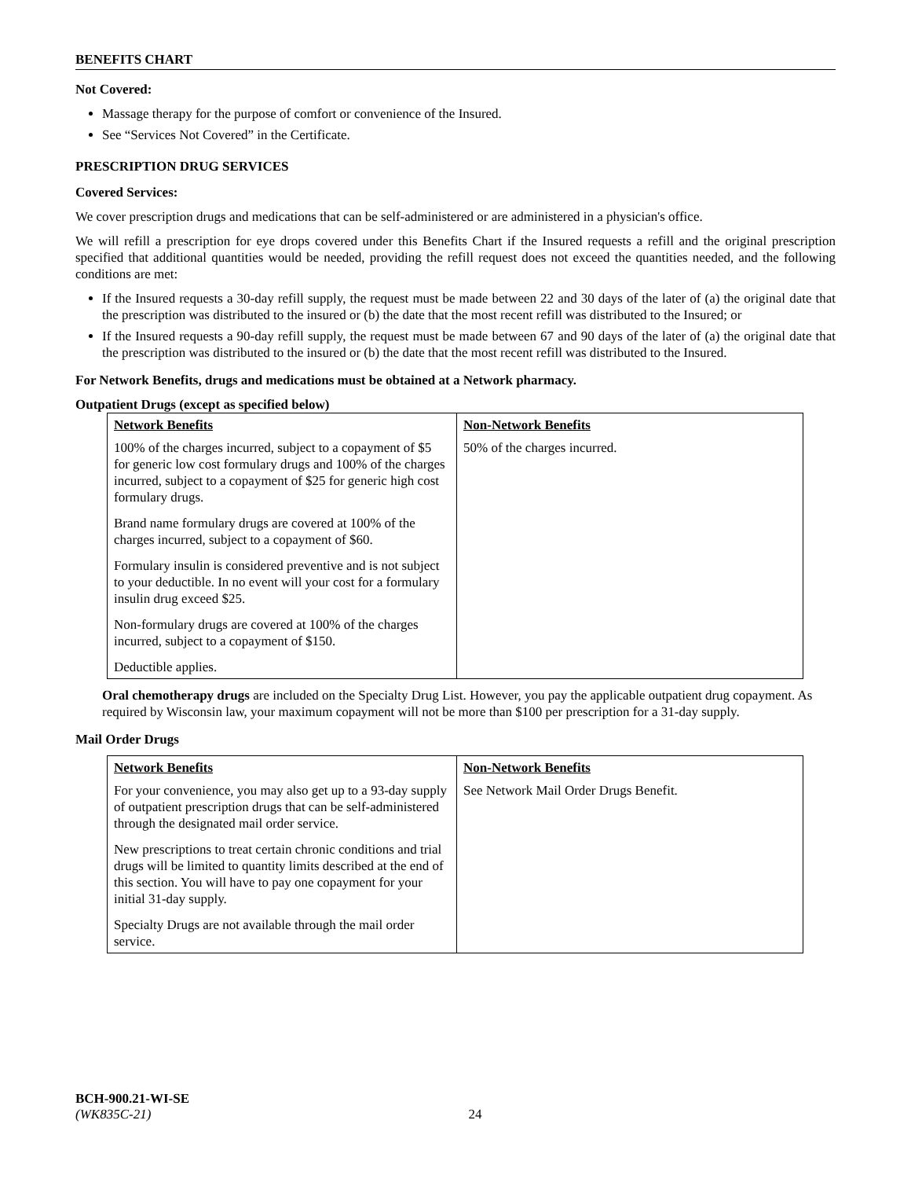BENEFITS CHART
Not Covered:
Massage therapy for the purpose of comfort or convenience of the Insured.
See “Services Not Covered” in the Certificate.
PRESCRIPTION DRUG SERVICES
Covered Services:
We cover prescription drugs and medications that can be self-administered or are administered in a physician's office.
We will refill a prescription for eye drops covered under this Benefits Chart if the Insured requests a refill and the original prescription specified that additional quantities would be needed, providing the refill request does not exceed the quantities needed, and the following conditions are met:
If the Insured requests a 30-day refill supply, the request must be made between 22 and 30 days of the later of (a) the original date that the prescription was distributed to the insured or (b) the date that the most recent refill was distributed to the Insured; or
If the Insured requests a 90-day refill supply, the request must be made between 67 and 90 days of the later of (a) the original date that the prescription was distributed to the insured or (b) the date that the most recent refill was distributed to the Insured.
For Network Benefits, drugs and medications must be obtained at a Network pharmacy.
Outpatient Drugs (except as specified below)
| Network Benefits | Non-Network Benefits |
| --- | --- |
| 100% of the charges incurred, subject to a copayment of $5 for generic low cost formulary drugs and 100% of the charges incurred, subject to a copayment of $25 for generic high cost formulary drugs. Brand name formulary drugs are covered at 100% of the charges incurred, subject to a copayment of $60. Formulary insulin is considered preventive and is not subject to your deductible. In no event will your cost for a formulary insulin drug exceed $25. Non-formulary drugs are covered at 100% of the charges incurred, subject to a copayment of $150. Deductible applies. | 50% of the charges incurred. |
Oral chemotherapy drugs are included on the Specialty Drug List. However, you pay the applicable outpatient drug copayment. As required by Wisconsin law, your maximum copayment will not be more than $100 per prescription for a 31-day supply.
Mail Order Drugs
| Network Benefits | Non-Network Benefits |
| --- | --- |
| For your convenience, you may also get up to a 93-day supply of outpatient prescription drugs that can be self-administered through the designated mail order service. New prescriptions to treat certain chronic conditions and trial drugs will be limited to quantity limits described at the end of this section. You will have to pay one copayment for your initial 31-day supply. Specialty Drugs are not available through the mail order service. | See Network Mail Order Drugs Benefit. |
BCH-900.21-WI-SE
(WK835C-21) 24